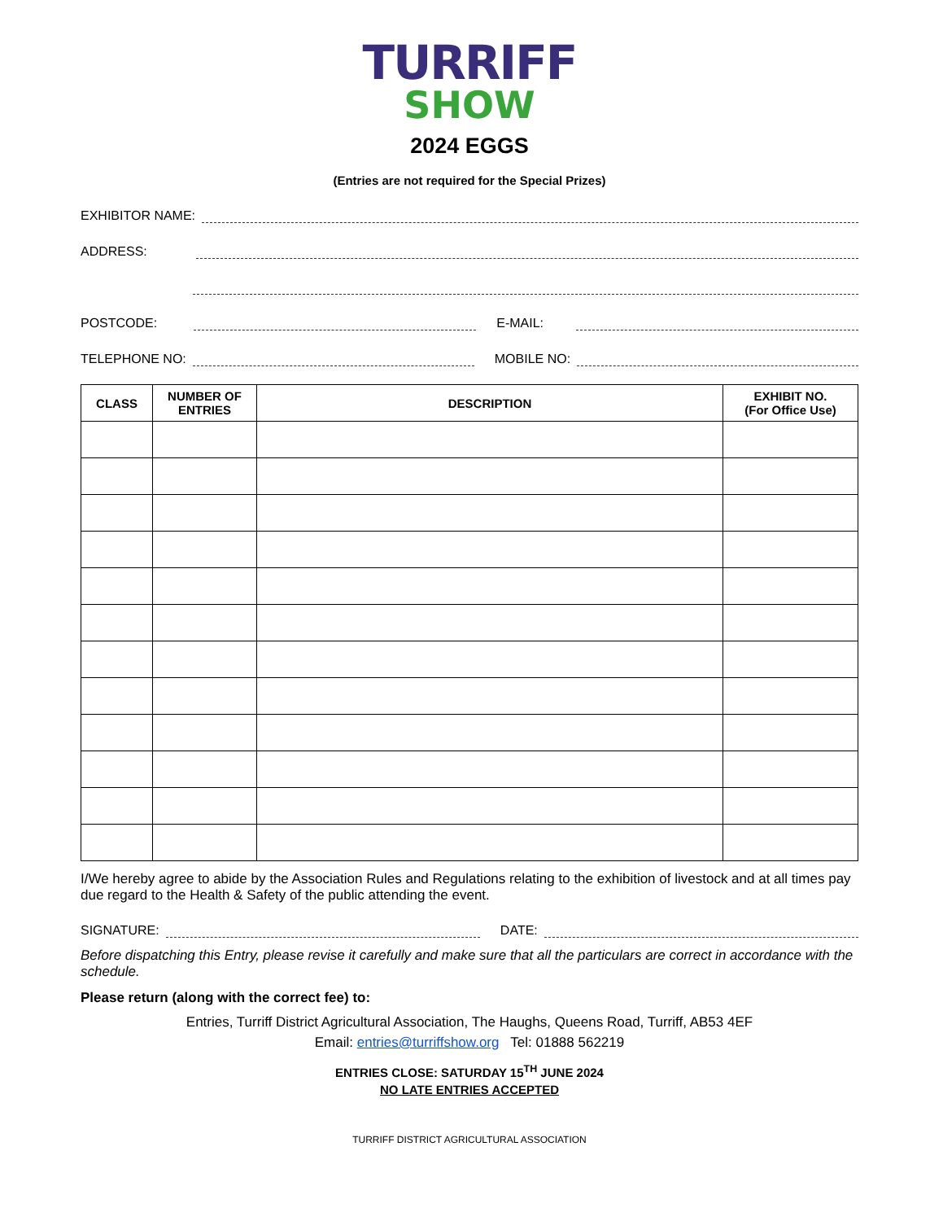TURRIFF
SHOW
2024 EGGS
(Entries are not required for the Special Prizes)
EXHIBITOR NAME:
ADDRESS:
POSTCODE: E-MAIL:
TELEPHONE NO: MOBILE NO:
| CLASS | NUMBER OF ENTRIES | DESCRIPTION | EXHIBIT NO. (For Office Use) |
| --- | --- | --- | --- |
I/We hereby agree to abide by the Association Rules and Regulations relating to the exhibition of livestock and at all times pay due regard to the Health & Safety of the public attending the event.
SIGNATURE: DATE:
Before dispatching this Entry, please revise it carefully and make sure that all the particulars are correct in accordance with the schedule.
Please return (along with the correct fee) to:
Entries, Turriff District Agricultural Association, The Haughs, Queens Road, Turriff, AB53 4EF
Email: entries@turriffshow.org Tel: 01888 562219
ENTRIES CLOSE: SATURDAY 15<sup>TH</sup> JUNE 2024
NO LATE ENTRIES ACCEPTED
TURRIFF DISTRICT AGRICULTURAL ASSOCIATION